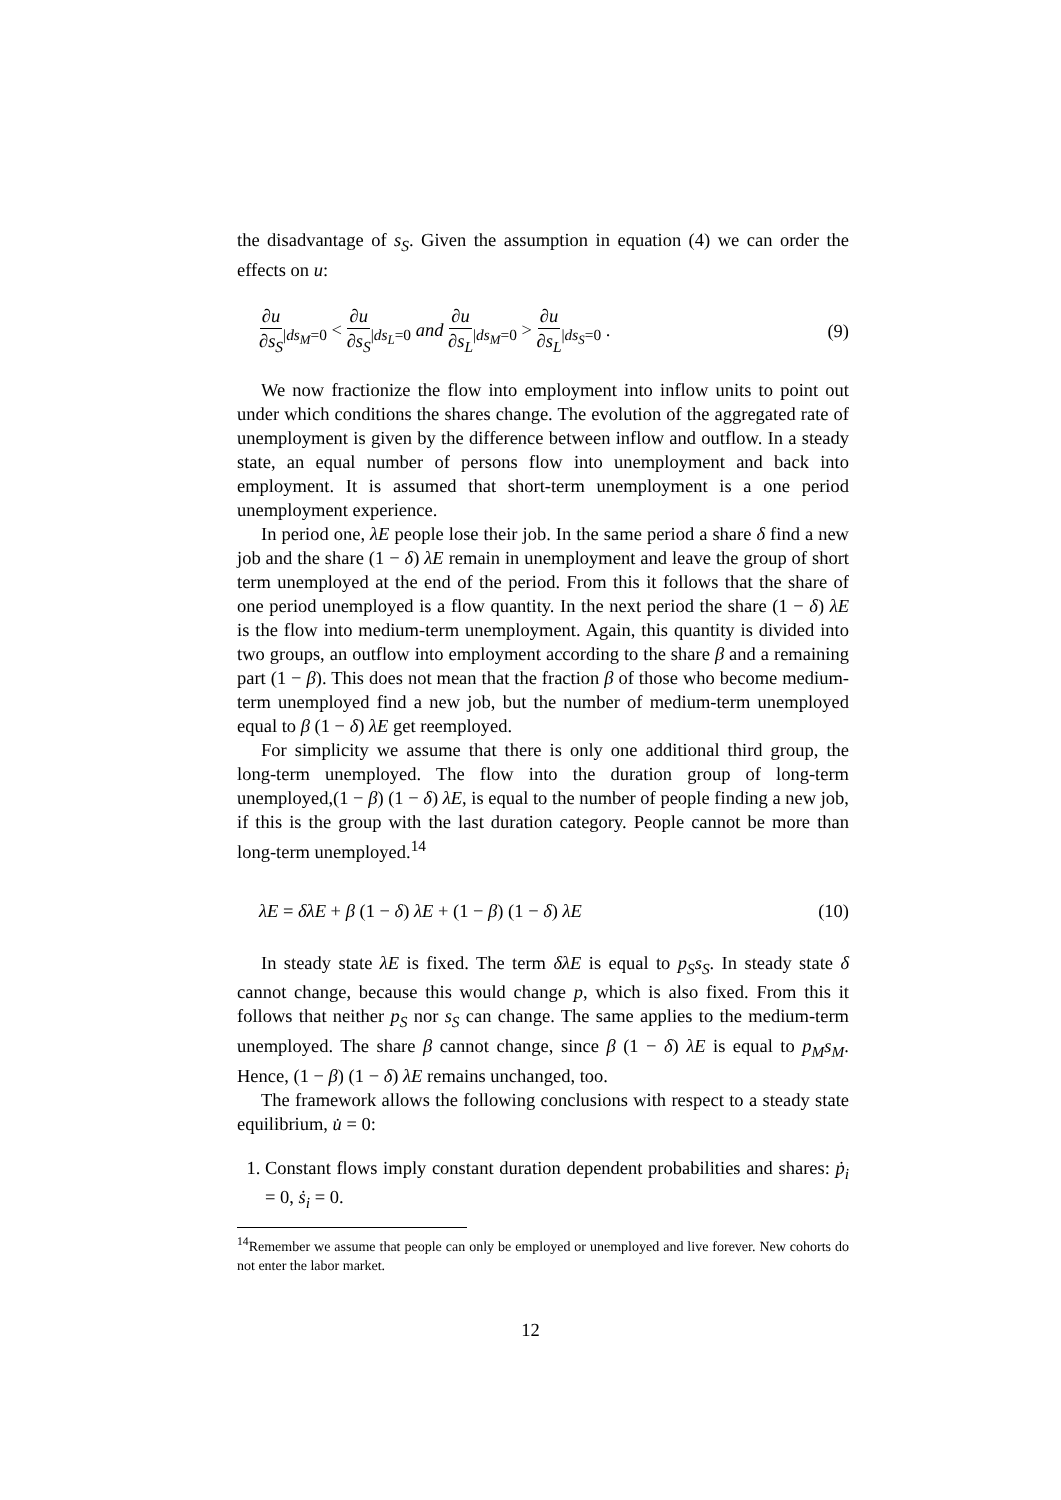the disadvantage of s<sub>S</sub>. Given the assumption in equation (4) we can order the effects on u:
∂u ∂s<sub>S</sub><sub>|ds<sub>M</sub>=0</sub> < ∂u ∂s<sub>S</sub><sub>|ds<sub>L</sub>=0</sub> and ∂u ∂s<sub>L</sub><sub>|ds<sub>M</sub>=0</sub> > ∂u ∂s<sub>L</sub><sub>|ds<sub>S</sub>=0</sub> . (9)
We now fractionize the flow into employment into inflow units to point out under which conditions the shares change. The evolution of the aggregated rate of unemployment is given by the difference between inflow and outflow. In a steady state, an equal number of persons flow into unemployment and back into employment. It is assumed that short-term unemployment is a one period unemployment experience.
In period one, λE people lose their job. In the same period a share δ find a new job and the share (1 − δ) λE remain in unemployment and leave the group of short term unemployed at the end of the period. From this it follows that the share of one period unemployed is a flow quantity. In the next period the share (1 − δ) λE is the flow into medium-term unemployment. Again, this quantity is divided into two groups, an outflow into employment according to the share β and a remaining part (1 − β). This does not mean that the fraction β of those who become medium-term unemployed find a new job, but the number of medium-term unemployed equal to β (1 − δ) λE get reemployed.
For simplicity we assume that there is only one additional third group, the long-term unemployed. The flow into the duration group of long-term unemployed,(1 − β) (1 − δ) λE, is equal to the number of people finding a new job, if this is the group with the last duration category. People cannot be more than long-term unemployed.<sup>14</sup>
λE = δλE + β (1 − δ) λE + (1 − β) (1 − δ) λE (10)
In steady state λE is fixed. The term δλE is equal to p<sub>S</sub>s<sub>S</sub>. In steady state δ cannot change, because this would change p, which is also fixed. From this it follows that neither p<sub>S</sub> nor s<sub>S</sub> can change. The same applies to the medium-term unemployed. The share β cannot change, since β (1 − δ) λE is equal to p<sub>M</sub>s<sub>M</sub>. Hence, (1 − β) (1 − δ) λE remains unchanged, too.
The framework allows the following conclusions with respect to a steady state equilibrium, u̇ = 0:
1. Constant flows imply constant duration dependent probabilities and shares: ṗ<sub>i</sub> = 0, ṡ<sub>i</sub> = 0.
<sup>14</sup> Remember we assume that people can only be employed or unemployed and live forever. New cohorts do not enter the labor market.
12